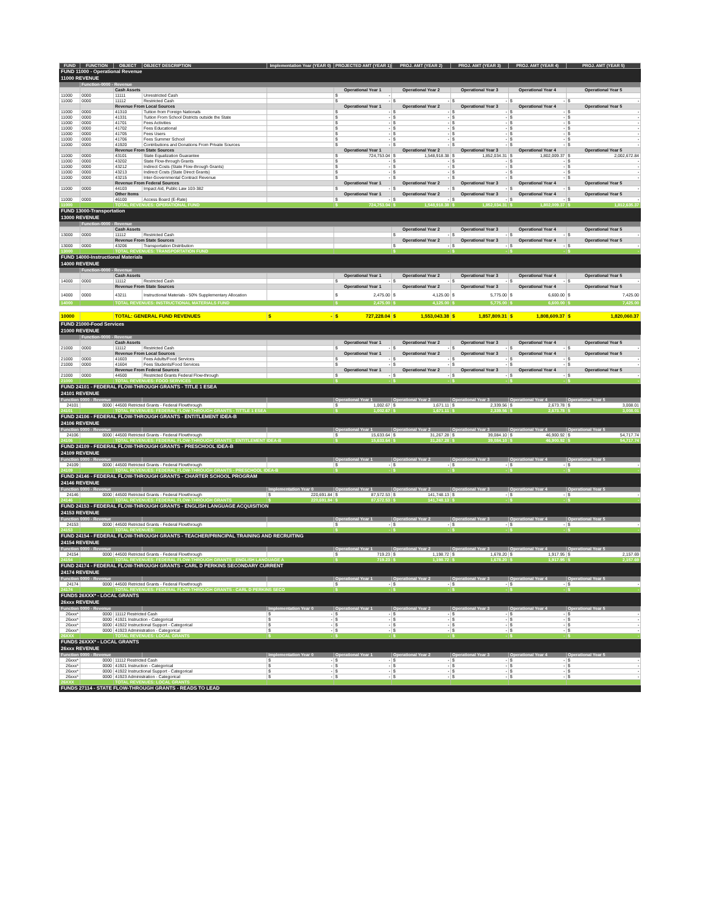| FUND | FUNCTION | OBJECT | OBJECT DESCRIPTION | Implementation Year (YEAR 0) | PROJECTED AMT (YEAR 1) | PROJ. AMT (YEAR 2) | PROJ. AMT (YEAR 3) | PROJ. AMT (YEAR 4) | PROJ. AMT (YEAR 5) |
| --- | --- | --- | --- | --- | --- | --- | --- | --- | --- |
| FUND 11000 - Operational Revenue | | | | | | | | | |
| 11000 REVENUE | | | | | | | | | |
| | Function-0000 - Revenue | | | | | | | | |
| | | Cash Assets | | | Operational Year 1 | Operational Year 2 | Operational Year 3 | Operational Year 4 | Operational Year 5 |
| 11000 | 0000 | 11111 | Unrestricted Cash | | $ - | | | | |
| 11000 | 0000 | 11112 | Restricted Cash | | $ - | $ - | $ - | $ - | $ - |
| | | Revenue From Local Sources | | | Operational Year 1 | Operational Year 2 | Operational Year 3 | Operational Year 4 | Operational Year 5 |
| 11000 | 0000 | 41310 | Tuition from Foreign Nationals | | $ - | $ - | $ - | $ - | $ - |
| 11000 | 0000 | 41331 | Tuition From School Districts outside the State | | $ - | $ - | $ - | $ - | $ - |
| 11000 | 0000 | 41701 | Fees Activities | | $ - | $ - | $ - | $ - | $ - |
| 11000 | 0000 | 41702 | Fees Educational | | $ - | $ - | $ - | $ - | $ - |
| 11000 | 0000 | 41705 | Fees Users | | $ - | $ - | $ - | $ - | $ - |
| 11000 | 0000 | 41706 | Fees Summer School | | $ - | $ - | $ - | $ - | $ - |
| 11000 | 0000 | 41920 | Contributions and Donations From Private Sources | | $ - | $ - | $ - | $ - | $ - |
| | | Revenue From State Sources | | | Operational Year 1 | Operational Year 2 | Operational Year 3 | Operational Year 4 | Operational Year 5 |
| 11000 | 0000 | 43101 | State Equalization Guarantee | | $ 724,753.04 | $ 1,548,918.38 | $ 1,852,034.31 | $ 1,802,009.37 | $ 2,002,672.84 |
| 11000 | 0000 | 43202 | State Flow-through Grants | | $ - | $ - | $ - | $ - | $ - |
| 11000 | 0000 | 43212 | Indirect Costs (State Flow-through Grants) | | $ - | $ - | $ - | $ - | $ - |
| 11000 | 0000 | 43213 | Indirect Costs (State Direct Grants) | | $ - | $ - | $ - | $ - | $ - |
| 11000 | 0000 | 43215 | Inter-Governmental Contract Revenue | | $ - | $ - | $ - | $ - | $ - |
| | | Revenue From Federal Sources | | | Operational Year 1 | Operational Year 2 | Operational Year 3 | Operational Year 4 | Operational Year 5 |
| 11000 | 0000 | 44103 | Impact Aid, Public Law 103-382 | | $ - | $ - | $ - | $ - | $ - |
| | | Other Items | | | Operational Year 1 | Operational Year 2 | Operational Year 3 | Operational Year 4 | Operational Year 5 |
| 11000 | 0000 | 46100 | Access Board (E-Rate) | | $ - | $ - | $ - | $ - | $ - |
| 11000 | | TOTAL REVENUES: OPERATIONAL FUND | | | $ 724,753.04 | $ 1,548,918.38 | $ 1,852,034.31 | $ 1,802,009.37 | $ 1,812,635.37 |
| FUND 13000-Transportation | | | | | | | | | |
| 13000 REVENUE | | | | | | | | | |
| | Function-0000 - Revenue | | | | | | | | |
| | | Cash Assets | | | | Operational Year 2 | Operational Year 3 | Operational Year 4 | Operational Year 5 |
| 13000 | 0000 | 11112 | Restricted Cash | | | $ - | $ - | $ - | $ - |
| | | Revenue From State Sources | | | | Operational Year 2 | Operational Year 3 | Operational Year 4 | Operational Year 5 |
| 13000 | 0000 | 43206 | Transportation Distribution | | | $ - | $ - | $ - | $ - |
| 13000 | | TOTAL REVENUES: TRANSPORTATION FUND | | | | $ - | $ - | $ - | $ - |
| FUND 14000-Instructional Materials | | | | | | | | | |
| 14000 REVENUE | | | | | | | | | |
| | Function-0000 - Revenue | | | | | | | | |
| | | Cash Assets | | | Operational Year 1 | Operational Year 2 | Operational Year 3 | Operational Year 4 | Operational Year 5 |
| 14000 | 0000 | 11112 | Restricted Cash | | $ - | $ - | $ - | $ - | $ - |
| | | Revenue From State Sources | | | Operational Year 1 | Operational Year 2 | Operational Year 3 | Operational Year 4 | Operational Year 5 |
| 14000 | 0000 | 43211 | Instructional Materials - 50% Supplementary Allocation | | $ 2,475.00 | $ 4,125.00 | $ 5,775.00 | $ 6,600.00 | $ 7,425.00 |
| 14000 | | TOTAL REVENUES: INSTRUCTIONAL MATERIALS FUND | | | $ 2,475.00 | $ 4,125.00 | $ 5,775.00 | $ 6,600.00 | $ 7,425.00 |
| 10000 | | TOTAL: GENERAL FUND REVENUES | | $ - | $ 727,228.04 | $ 1,553,043.38 | $ 1,857,809.31 | $ 1,808,609.37 | $ 1,820,060.37 |
| FUND 21000-Food Services | | | | | | | | | |
| 21000 REVENUE | | | | | | | | | |
| | Function-0000 - Revenue | | | | | | | | |
| | | Cash Assets | | | Operational Year 1 | Operational Year 2 | Operational Year 3 | Operational Year 4 | Operational Year 5 |
| 21000 | 0000 | 11112 | Restricted Cash | | $ - | $ - | $ - | $ - | $ - |
| | | Revenue From Local Sources | | | Operational Year 1 | Operational Year 2 | Operational Year 3 | Operational Year 4 | Operational Year 5 |
| 21000 | 0000 | 41603 | Fees Adults/Food Services | | $ - | $ - | $ - | $ - | $ - |
| 21000 | 0000 | 41604 | Fees Students/Food Services | | $ - | $ - | $ - | $ - | $ - |
| | | Revenue From Federal Sources | | | Operational Year 1 | Operational Year 2 | Operational Year 3 | Operational Year 4 | Operational Year 5 |
| 21000 | 0000 | 44500 | Restricted Grants Federal Flow-through | | $ - | $ - | $ - | $ - | $ - |
| 21000 | | TOTAL REVENUES: FOOD SERVICES | | | $ - | $ - | $ - | $ - | $ - |
| FUND 24101 - FEDERAL FLOW-THROUGH GRANTS - TITLE 1 ESEA | | | | | | | | | |
| 24101 REVENUE | | | | | | | | | |
| Function 0000 - Revenue | | | | | Operational Year 1 | Operational Year 2 | Operational Year 3 | Operational Year 4 | Operational Year 5 |
| 24101 | 0000 | 44500 Retricted Grants - Federal Flowthrough | | | $ 1,002.67 | $ 1,671.11 | $ 2,339.56 | $ 2,673.78 | $ 3,008.01 |
| 24101 | | TOTAL REVENUES: FEDERAL FLOW-THROUGH GRANTS - TITTLE 1 ESEA | | | $ 1,002.67 | $ 1,671.11 | $ 2,339.56 | $ 2,673.78 | $ 3,008.01 |
| FUND 24106 - FEDERAL FLOW-THROUGH GRANTS - ENTITLEMENT IDEA-B | | | | | | | | | |
| 24106 REVENUE | | | | | | | | | |
| Function 0000 - Revenue | | | | | Operational Year 1 | Operational Year 2 | Operational Year 3 | Operational Year 4 | Operational Year 5 |
| 24106 | 0000 | 44500 Retricted Grants - Federal Flowthrough | | | $ 15,633.64 | $ 31,267.28 | $ 39,084.10 | $ 46,900.92 | $ 54,717.74 |
| 24106 | | TOTAL REVENUES: FEDERAL FLOW-THROUGH GRANTS - ENTITLEMENT IDEA-B | | | $ 15,633.64 | $ 31,267.28 | $ 39,084.10 | $ 46,900.92 | $ 54,717.74 |
| FUND 24109 - FEDERAL FLOW-THROUGH GRANTS - PRESCHOOL IDEA-B | | | | | | | | | |
| 24109 REVENUE | | | | | | | | | |
| Function 0000 - Revenue | | | | | Operational Year 1 | Operational Year 2 | Operational Year 3 | Operational Year 4 | Operational Year 5 |
| 24109 | 0000 | 44500 Retricted Grants - Federal Flowthrough | | | $ - | $ - | $ - | $ - | $ - |
| 24109 | | TOTAL REVENUES: FEDERAL FLOW-THROUGH GRANTS - PRESCHOOL IDEA-B | | | $ - | $ - | $ - | $ - | $ - |
| FUND 24146 - FEDERAL FLOW-THROUGH GRANTS - CHARTER SCHOOL PROGRAM | | | | | | | | | |
| 24146 REVENUE | | | | | | | | | |
| Function 0000 - Revenue | | | | Implementation Year 0 | Operational Year 1 | Operational Year 2 | Operational Year 3 | Operational Year 4 | Operational Year 5 |
| 24146 | 0000 | 44500 Retricted Grants - Federal Flowthrough | | $ 220,691.84 | $ 87,572.53 | $ 141,748.13 | $ - | $ - | $ - |
| 24146 | | TOTAL REVENUES: FEDERAL FLOW-THROUGH GRANTS | | $ 220,691.84 | $ 87,572.53 | $ 141,748.13 | $ - | $ - | $ - |
| FUND 24153 - FEDERAL FLOW-THROUGH GRANTS - ENGLISH LANGUAGE ACQUISITION | | | | | | | | | |
| 24153 REVENUE | | | | | | | | | |
| Function 0000 - Revenue | | | | | Operational Year 1 | Operational Year 2 | Operational Year 3 | Operational Year 4 | Operational Year 5 |
| 24153 | 0000 | 44500 Retricted Grants - Federal Flowthrough | | | $ - | $ - | $ - | $ - | $ - |
| 24153 | | TOTAL REVENUES: | | | $ - | $ - | $ - | $ - | $ - |
| FUND 24154 - FEDERAL FLOW-THROUGH GRANTS - TEACHER/PRINCIPAL TRAINING AND RECRUITING | | | | | | | | | |
| 24154 REVENUE | | | | | | | | | |
| Function 0000 - Revenue | | | | | Operational Year 1 | Operational Year 2 | Operational Year 3 | Operational Year 4 | Operational Year 5 |
| 24154 | 0000 | 44500 Retricted Grants - Federal Flowthrough | | | $ 719.23 | $ 1,198.72 | $ 1,678.20 | $ 1,917.95 | $ 2,157.69 |
| 24154 | | TOTAL REVENUES: FEDERAL FLOW-THROUGH GRANTS - ENGLISH LANGUAGE A | | | $ 719.23 | $ 1,198.72 | $ 1,678.20 | $ 1,917.95 | $ 2,157.69 |
| FUND 24174 - FEDERAL FLOW-THROUGH GRANTS - CARL D PERKINS SECONDARY CURRENT | | | | | | | | | |
| 24174 REVENUE | | | | | | | | | |
| Function 0000 - Revenue | | | | | Operational Year 1 | Operational Year 2 | Operational Year 3 | Operational Year 4 | Operational Year 5 |
| 24174 | 0000 | 44500 Retricted Grants - Federal Flowthrough | | | $ - | $ - | $ - | $ - | $ - |
| 24174 | | TOTAL REVENUES: FEDERAL FLOW-THROUGH GRANTS - CARL D PERKINS SECO | | | $ - | $ - | $ - | $ - | $ - |
| FUNDS 26XXX* - LOCAL GRANTS | | | | | | | | | |
| 26xxx REVENUE | | | | | | | | | |
| Function 0000 - Revenue | | | | Implementation Year 0 | Operational Year 1 | Operational Year 2 | Operational Year 3 | Operational Year 4 | Operational Year 5 |
| 26xxx* | 0000 | 11112 Restricted Cash | | $ - | $ - | $ - | $ - | $ - | $ - |
| 26xxx* | 0000 | 41921 Instruction - Categorical | | $ - | $ - | $ - | $ - | $ - | $ - |
| 26xxx* | 0000 | 41922 Instructional Support - Categorical | | $ - | $ - | $ - | $ - | $ - | $ - |
| 26xxx* | 0000 | 41923 Administration - Categorical | | $ - | $ - | $ - | $ - | $ - | $ - |
| 26XXX | | TOTAL REVENUES: LOCAL GRANTS | | $ - | $ - | $ - | $ - | $ - | $ - |
| FUNDS 26XXX* - LOCAL GRANTS | | | | | | | | | |
| 26xxx REVENUE | | | | | | | | | |
| Function 0000 - Revenue | | | | Implementation Year 0 | Operational Year 1 | Operational Year 2 | Operational Year 3 | Operational Year 4 | Operational Year 5 |
| 26xxx* | 0000 | 11112 Restricted Cash | | $ - | $ - | $ - | $ - | $ - | $ - |
| 26xxx* | 0000 | 41921 Instruction - Categorical | | $ - | $ - | $ - | $ - | $ - | $ - |
| 26xxx* | 0000 | 41922 Instructional Support - Categorical | | $ - | $ - | $ - | $ - | $ - | $ - |
| 26xxx* | 0000 | 41923 Administration - Categorical | | $ - | $ - | $ - | $ - | $ - | $ - |
| 26XXX | | TOTAL REVENUES: LOCAL GRANTS | | | | | | | |
| FUNDS 27114 - STATE FLOW-THROUGH GRANTS - READS TO LEAD | | | | | | | | | |